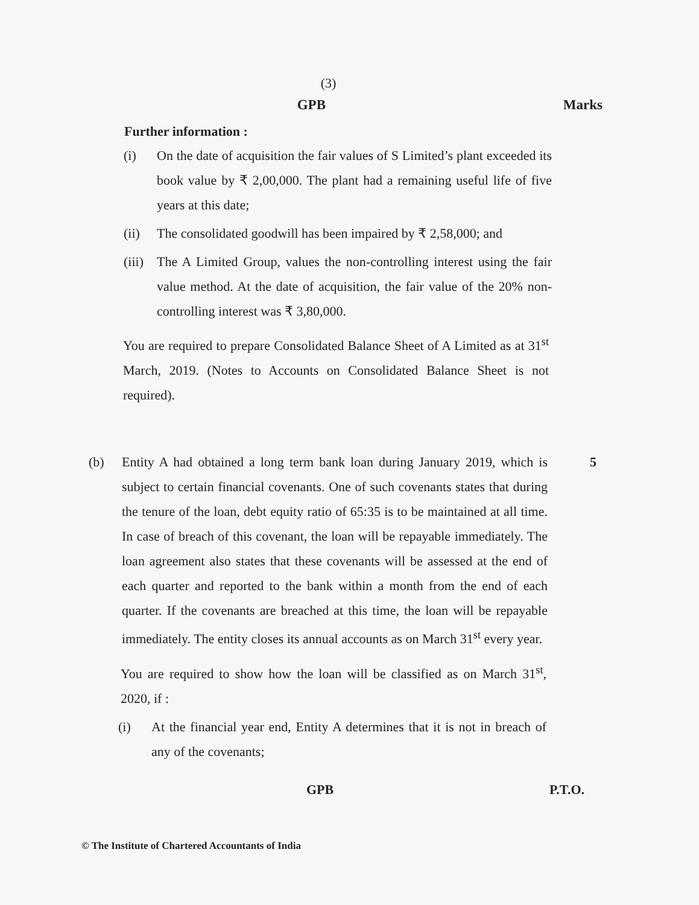(3)
GPB Marks
Further information :
(i) On the date of acquisition the fair values of S Limited’s plant exceeded its book value by ₹ 2,00,000. The plant had a remaining useful life of five years at this date;
(ii) The consolidated goodwill has been impaired by ₹ 2,58,000; and
(iii) The A Limited Group, values the non-controlling interest using the fair value method. At the date of acquisition, the fair value of the 20% non-controlling interest was ₹ 3,80,000.
You are required to prepare Consolidated Balance Sheet of A Limited as at 31<sup>st</sup> March, 2019. (Notes to Accounts on Consolidated Balance Sheet is not required).
(b) Entity A had obtained a long term bank loan during January 2019, which is subject to certain financial covenants. One of such covenants states that during the tenure of the loan, debt equity ratio of 65:35 is to be maintained at all time. In case of breach of this covenant, the loan will be repayable immediately. The loan agreement also states that these covenants will be assessed at the end of each quarter and reported to the bank within a month from the end of each quarter. If the covenants are breached at this time, the loan will be repayable immediately. The entity closes its annual accounts as on March 31<sup>st</sup> every year. 5
You are required to show how the loan will be classified as on March 31<sup>st</sup>, 2020, if :
(i) At the financial year end, Entity A determines that it is not in breach of any of the covenants;
GPB P.T.O.
© The Institute of Chartered Accountants of India